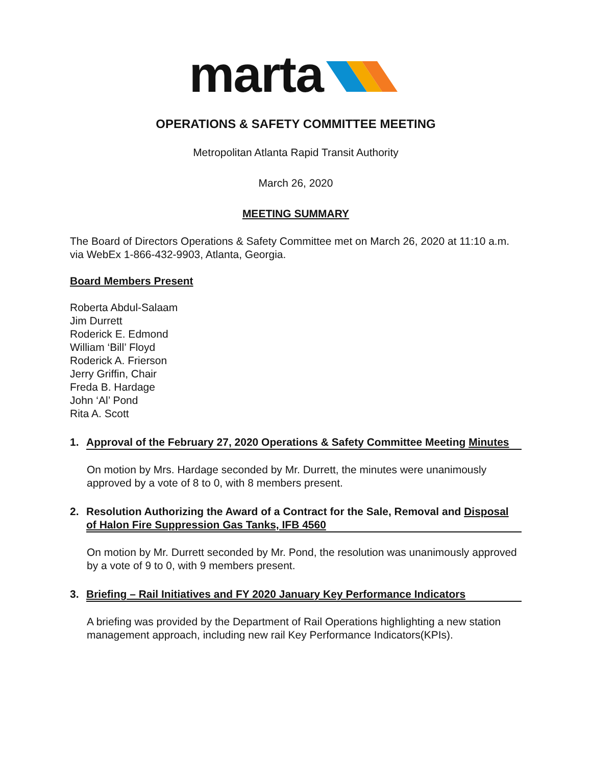marta
OPERATIONS & SAFETY COMMITTEE MEETING
Metropolitan Atlanta Rapid Transit Authority
March 26, 2020
MEETING SUMMARY
The Board of Directors Operations & Safety Committee met on March 26, 2020 at 11:10 a.m. via WebEx 1-866-432-9903, Atlanta, Georgia.
Board Members Present
Roberta Abdul-Salaam
Jim Durrett
Roderick E. Edmond
William ‘Bill’ Floyd
Roderick A. Frierson
Jerry Griffin, Chair
Freda B. Hardage
John ‘Al’ Pond
Rita A. Scott
1. Approval of the February 27, 2020 Operations & Safety Committee Meeting Minutes
On motion by Mrs. Hardage seconded by Mr. Durrett, the minutes were unanimously approved by a vote of 8 to 0, with 8 members present.
2. Resolution Authorizing the Award of a Contract for the Sale, Removal and Disposal of Halon Fire Suppression Gas Tanks, IFB 4560
On motion by Mr. Durrett seconded by Mr. Pond, the resolution was unanimously approved by a vote of 9 to 0, with 9 members present.
3. Briefing – Rail Initiatives and FY 2020 January Key Performance Indicators
A briefing was provided by the Department of Rail Operations highlighting a new station management approach, including new rail Key Performance Indicators(KPIs).